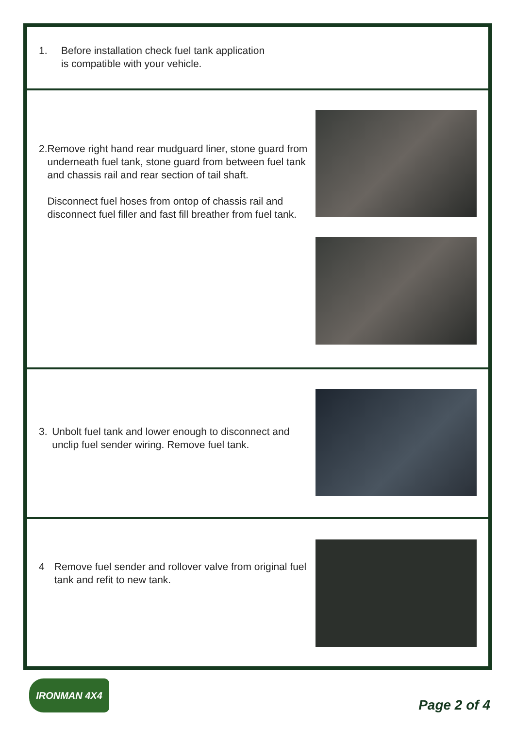1. Before installation check fuel tank application
is compatible with your vehicle.
2. Remove right hand rear mudguard liner, stone guard from underneath fuel tank, stone guard from between fuel tank and chassis rail and rear section of tail shaft.
Disconnect fuel hoses from ontop of chassis rail and disconnect fuel filler and fast fill breather from fuel tank.
3. Unbolt fuel tank and lower enough to disconnect and unclip fuel sender wiring. Remove fuel tank.
4 Remove fuel sender and rollover valve from original fuel tank and refit to new tank.
IRONMAN 4X4
Page 2 of 4